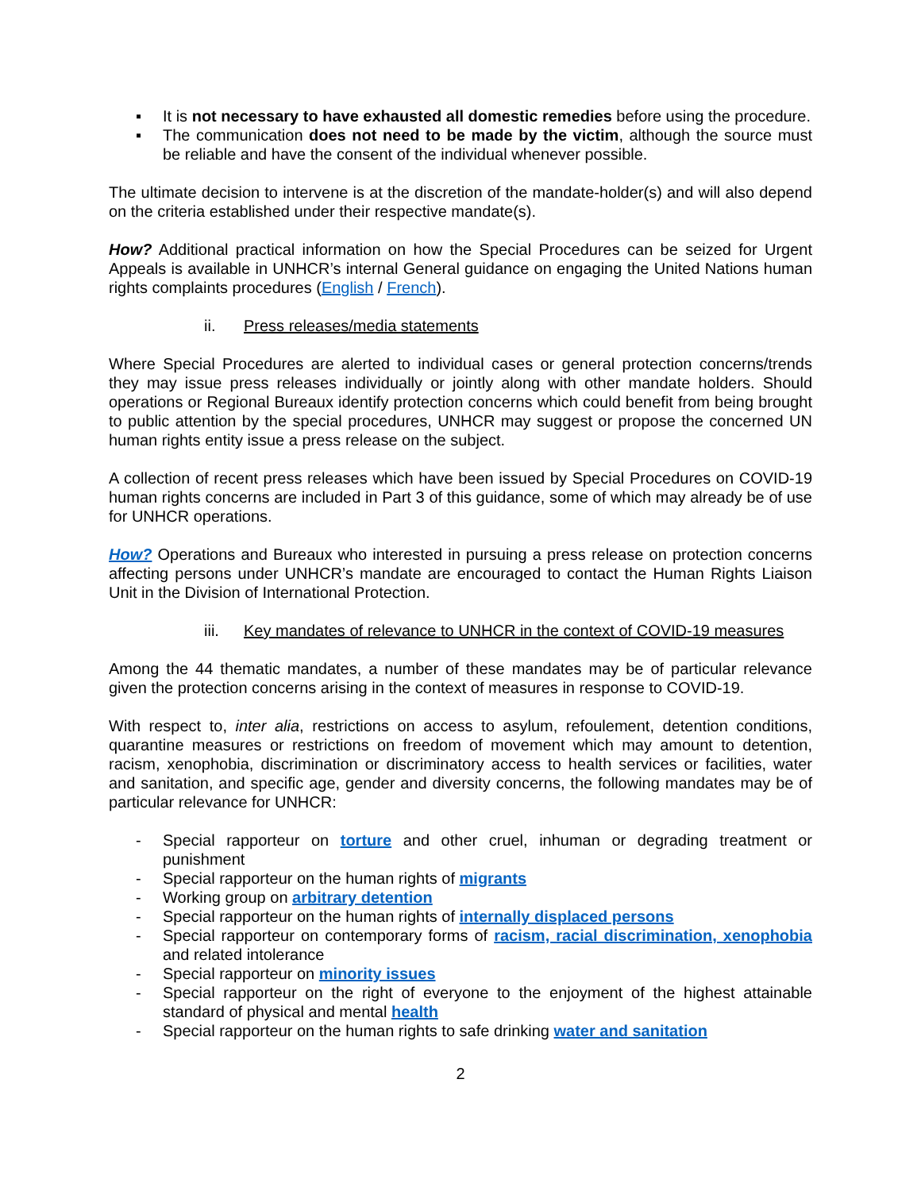▪ It is not necessary to have exhausted all domestic remedies before using the procedure.
▪ The communication does not need to be made by the victim, although the source must be reliable and have the consent of the individual whenever possible.
The ultimate decision to intervene is at the discretion of the mandate-holder(s) and will also depend on the criteria established under their respective mandate(s).
How? Additional practical information on how the Special Procedures can be seized for Urgent Appeals is available in UNHCR’s internal General guidance on engaging the United Nations human rights complaints procedures (English / French).
ii. Press releases/media statements
Where Special Procedures are alerted to individual cases or general protection concerns/trends they may issue press releases individually or jointly along with other mandate holders. Should operations or Regional Bureaux identify protection concerns which could benefit from being brought to public attention by the special procedures, UNHCR may suggest or propose the concerned UN human rights entity issue a press release on the subject.
A collection of recent press releases which have been issued by Special Procedures on COVID-19 human rights concerns are included in Part 3 of this guidance, some of which may already be of use for UNHCR operations.
How? Operations and Bureaux who interested in pursuing a press release on protection concerns affecting persons under UNHCR’s mandate are encouraged to contact the Human Rights Liaison Unit in the Division of International Protection.
iii. Key mandates of relevance to UNHCR in the context of COVID-19 measures
Among the 44 thematic mandates, a number of these mandates may be of particular relevance given the protection concerns arising in the context of measures in response to COVID-19.
With respect to, inter alia, restrictions on access to asylum, refoulement, detention conditions, quarantine measures or restrictions on freedom of movement which may amount to detention, racism, xenophobia, discrimination or discriminatory access to health services or facilities, water and sanitation, and specific age, gender and diversity concerns, the following mandates may be of particular relevance for UNHCR:
- Special rapporteur on torture and other cruel, inhuman or degrading treatment or punishment
- Special rapporteur on the human rights of migrants
- Working group on arbitrary detention
- Special rapporteur on the human rights of internally displaced persons
- Special rapporteur on contemporary forms of racism, racial discrimination, xenophobia and related intolerance
- Special rapporteur on minority issues
- Special rapporteur on the right of everyone to the enjoyment of the highest attainable standard of physical and mental health
- Special rapporteur on the human rights to safe drinking water and sanitation
2